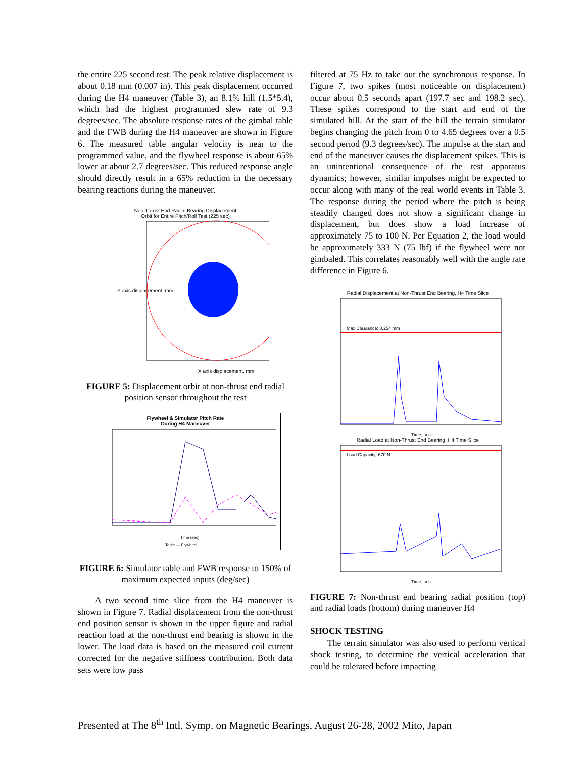the entire 225 second test. The peak relative displacement is about 0.18 mm (0.007 in). This peak displacement occurred during the H4 maneuver (Table 3), an 8.1% hill (1.5*5.4), which had the highest programmed slew rate of 9.3 degrees/sec. The absolute response rates of the gimbal table and the FWB during the H4 maneuver are shown in Figure 6. The measured table angular velocity is near to the programmed value, and the flywheel response is about 65% lower at about 2.7 degrees/sec. This reduced response angle should directly result in a 65% reduction in the necessary bearing reactions during the maneuver.
Non-Thrust End Radial Bearing Displacement
Orbit for Entire Pitch/Roll Test (225 sec)
Y axis displacement, mm
X axis displacement, mm
FIGURE 5: Displacement orbit at non-thrust end radial position sensor throughout the test
Flywheel & Simulator Pitch Rate
During H4 Maneuver
Time (sec)
Table — Flywheel
FIGURE 6: Simulator table and FWB response to 150% of maximum expected inputs (deg/sec)
A two second time slice from the H4 maneuver is shown in Figure 7. Radial displacement from the non-thrust end position sensor is shown in the upper figure and radial reaction load at the non-thrust end bearing is shown in the lower. The load data is based on the measured coil current corrected for the negative stiffness contribution. Both data sets were low pass
filtered at 75 Hz to take out the synchronous response. In Figure 7, two spikes (most noticeable on displacement) occur about 0.5 seconds apart (197.7 sec and 198.2 sec). These spikes correspond to the start and end of the simulated hill. At the start of the hill the terrain simulator begins changing the pitch from 0 to 4.65 degrees over a 0.5 second period (9.3 degrees/sec). The impulse at the start and end of the maneuver causes the displacement spikes. This is an unintentional consequence of the test apparatus dynamics; however, similar impulses might be expected to occur along with many of the real world events in Table 3. The response during the period where the pitch is being steadily changed does not show a significant change in displacement, but does show a load increase of approximately 75 to 100 N. Per Equation 2, the load would be approximately 333 N (75 lbf) if the flywheel were not gimbaled. This correlates reasonably well with the angle rate difference in Figure 6.
Radial Displacement at Non-Thrust End Bearing, H4 Time Slice
Max Clearance: 0.254 mm
Time, sec
Radial Load at Non-Thrust End Bearing, H4 Time Slice
Load Capacity: 670 N
Time, sec
FIGURE 7: Non-thrust end bearing radial position (top) and radial loads (bottom) during maneuver H4
SHOCK TESTING
The terrain simulator was also used to perform vertical shock testing, to determine the vertical acceleration that could be tolerated before impacting
Presented at The 8<sup>th</sup> Intl. Symp. on Magnetic Bearings, August 26-28, 2002 Mito, Japan